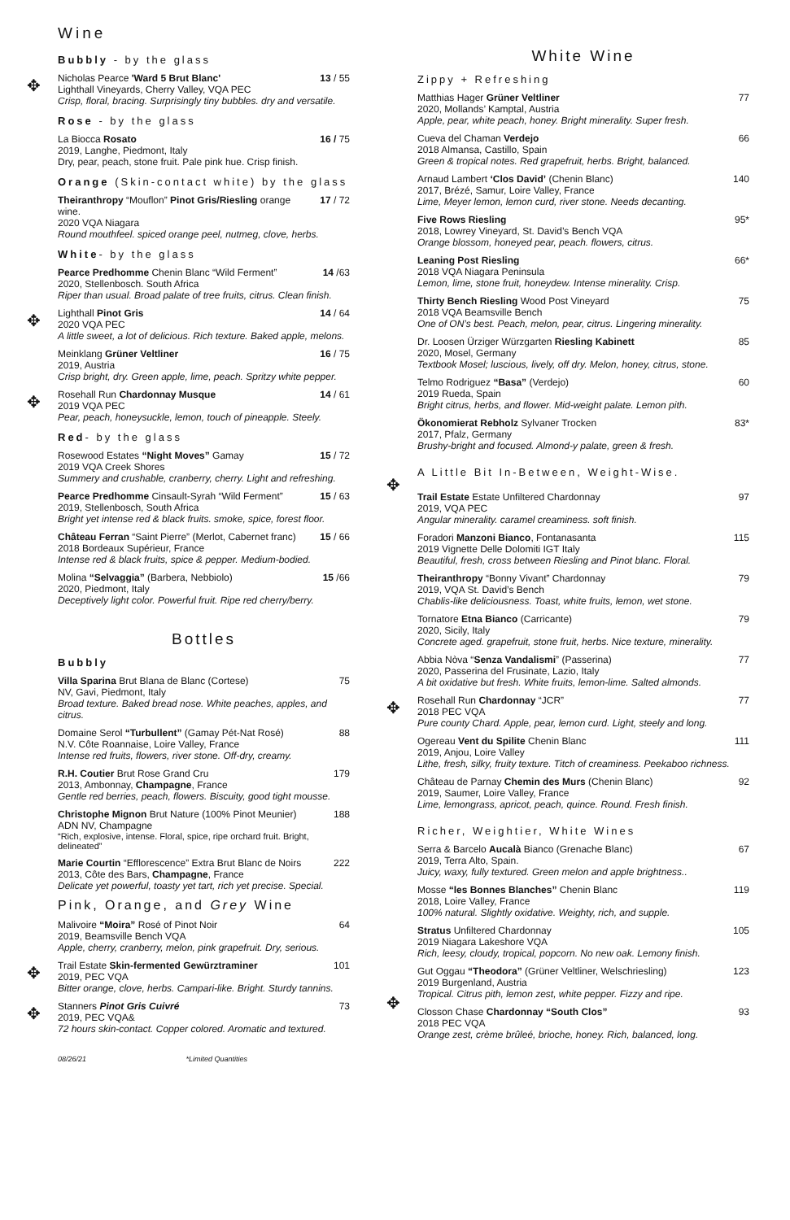Wine
Bubbly - by the glass
✥
Nicholas Pearce 'Ward 5 Brut Blanc' 13 / 55
Lighthall Vineyards, Cherry Valley, VQA PEC
Crisp, floral, bracing. Surprisingly tiny bubbles. dry and versatile.
Rose - by the glass
La Biocca Rosato 16 / 75
2019, Langhe, Piedmont, Italy
Dry, pear, peach, stone fruit. Pale pink hue. Crisp finish.
Orange (Skin-contact white) by the glass
Theiranthropy “Mouflon” Pinot Gris/Riesling orange wine. 17 / 72
2020 VQA Niagara
Round mouthfeel. spiced orange peel, nutmeg, clove, herbs.
White- by the glass
Pearce Predhomme Chenin Blanc “Wild Ferment” 14 /63
2020, Stellenbosch. South Africa
Riper than usual. Broad palate of tree fruits, citrus. Clean finish.
✥
Lighthall Pinot Gris 14 / 64
2020 VQA PEC
A little sweet, a lot of delicious. Rich texture. Baked apple, melons.
Meinklang Grüner Veltliner 16 / 75
2019, Austria
Crisp bright, dry. Green apple, lime, peach. Spritzy white pepper.
✥
Rosehall Run Chardonnay Musque 14 / 61
2019 VQA PEC
Pear, peach, honeysuckle, lemon, touch of pineapple. Steely.
Red- by the glass
Rosewood Estates “Night Moves” Gamay 15 / 72
2019 VQA Creek Shores
Summery and crushable, cranberry, cherry. Light and refreshing.
Pearce Predhomme Cinsault-Syrah “Wild Ferment” 15 / 63
2019, Stellenbosch, South Africa
Bright yet intense red & black fruits. smoke, spice, forest floor.
Château Ferran “Saint Pierre” (Merlot, Cabernet franc) 15 / 66
2018 Bordeaux Supérieur, France
Intense red & black fruits, spice & pepper. Medium-bodied.
Molina “Selvaggia” (Barbera, Nebbiolo) 15 /66
2020, Piedmont, Italy
Deceptively light color. Powerful fruit. Ripe red cherry/berry.
Bottles
Bubbly
Villa Sparina Brut Blana de Blanc (Cortese) 75
NV, Gavi, Piedmont, Italy
Broad texture. Baked bread nose. White peaches, apples, and citrus.
Domaine Serol “Turbullent” (Gamay Pét-Nat Rosé) 88
N.V. Côte Roannaise, Loire Valley, France
Intense red fruits, flowers, river stone. Off-dry, creamy.
R.H. Coutier Brut Rose Grand Cru 179
2013, Ambonnay, Champagne, France
Gentle red berries, peach, flowers. Biscuity, good tight mousse.
Christophe Mignon Brut Nature (100% Pinot Meunier) 188
ADN NV, Champagne
“Rich, explosive, intense. Floral, spice, ripe orchard fruit. Bright, delineated”
Marie Courtin “Efflorescence” Extra Brut Blanc de Noirs 222
2013, Côte des Bars, Champagne, France
Delicate yet powerful, toasty yet tart, rich yet precise. Special.
Pink, Orange, and Grey Wine
Malivoire “Moira” Rosé of Pinot Noir 64
2019, Beamsville Bench VQA
Apple, cherry, cranberry, melon, pink grapefruit. Dry, serious.
✥
Trail Estate Skin-fermented Gewürztraminer 101
2019, PEC VQA
Bitter orange, clove, herbs. Campari-like. Bright. Sturdy tannins.
✥
Stanners Pinot Gris Cuivré 73
2019, PEC VQA&
72 hours skin-contact. Copper colored. Aromatic and textured.
White Wine
Zippy + Refreshing
Matthias Hager Grüner Veltliner 77
2020, Mollands’ Kamptal, Austria
Apple, pear, white peach, honey. Bright minerality. Super fresh.
Cueva del Chaman Verdejo 66
2018 Almansa, Castillo, Spain
Green & tropical notes. Red grapefruit, herbs. Bright, balanced.
Arnaud Lambert ‘Clos David’ (Chenin Blanc) 140
2017, Brézé, Samur, Loire Valley, France
Lime, Meyer lemon, lemon curd, river stone. Needs decanting.
Five Rows Riesling 95*
2018, Lowrey Vineyard, St. David’s Bench VQA
Orange blossom, honeyed pear, peach. flowers, citrus.
Leaning Post Riesling 66*
2018 VQA Niagara Peninsula
Lemon, lime, stone fruit, honeydew. Intense minerality. Crisp.
Thirty Bench Riesling Wood Post Vineyard 75
2018 VQA Beamsville Bench
One of ON’s best. Peach, melon, pear, citrus. Lingering minerality.
Dr. Loosen Ürziger Würzgarten Riesling Kabinett 85
2020, Mosel, Germany
Textbook Mosel; luscious, lively, off dry. Melon, honey, citrus, stone.
Telmo Rodriguez “Basa” (Verdejo) 60
2019 Rueda, Spain
Bright citrus, herbs, and flower. Mid-weight palate. Lemon pith.
Ökonomierat Rebholz Sylvaner Trocken 83*
2017, Pfalz, Germany
Brushy-bright and focused. Almond-y palate, green & fresh.
A Little Bit In-Between, Weight-Wise.
✥
Trail Estate Estate Unfiltered Chardonnay 97
2019, VQA PEC
Angular minerality. caramel creaminess. soft finish.
Foradori Manzoni Bianco, Fontanasanta 115
2019 Vignette Delle Dolomiti IGT Italy
Beautiful, fresh, cross between Riesling and Pinot blanc. Floral.
Theiranthropy “Bonny Vivant” Chardonnay 79
2019, VQA St. David’s Bench
Chablis-like deliciousness. Toast, white fruits, lemon, wet stone.
Tornatore Etna Bianco (Carricante) 79
2020, Sicily, Italy
Concrete aged. grapefruit, stone fruit, herbs. Nice texture, minerality.
Abbia Nòva “Senza Vandalismi” (Passerina) 77
2020, Passerina del Frusinate, Lazio, Italy
A bit oxidative but fresh. White fruits, lemon-lime. Salted almonds.
✥
Rosehall Run Chardonnay “JCR” 77
2018 PEC VQA
Pure county Chard. Apple, pear, lemon curd. Light, steely and long.
Ogereau Vent du Spilite Chenin Blanc 111
2019, Anjou, Loire Valley
Lithe, fresh, silky, fruity texture. Titch of creaminess. Peekaboo richness.
Château de Parnay Chemin des Murs (Chenin Blanc) 92
2019, Saumer, Loire Valley, France
Lime, lemongrass, apricot, peach, quince. Round. Fresh finish.
Richer, Weightier, White Wines
Serra & Barcelo Aucalà Bianco (Grenache Blanc) 67
2019, Terra Alto, Spain.
Juicy, waxy, fully textured. Green melon and apple brightness..
Mosse “les Bonnes Blanches” Chenin Blanc 119
2018, Loire Valley, France
100% natural. Slightly oxidative. Weighty, rich, and supple.
Stratus Unfiltered Chardonnay 105
2019 Niagara Lakeshore VQA
Rich, leesy, cloudy, tropical, popcorn. No new oak. Lemony finish.
Gut Oggau “Theodora” (Grüner Veltliner, Welschriesling) 123
2019 Burgenland, Austria
Tropical. Citrus pith, lemon zest, white pepper. Fizzy and ripe.
✥
Closson Chase Chardonnay “South Clos” 93
2018 PEC VQA
Orange zest, crème brûleé, brioche, honey. Rich, balanced, long.
08/26/21 *Limited Quantities